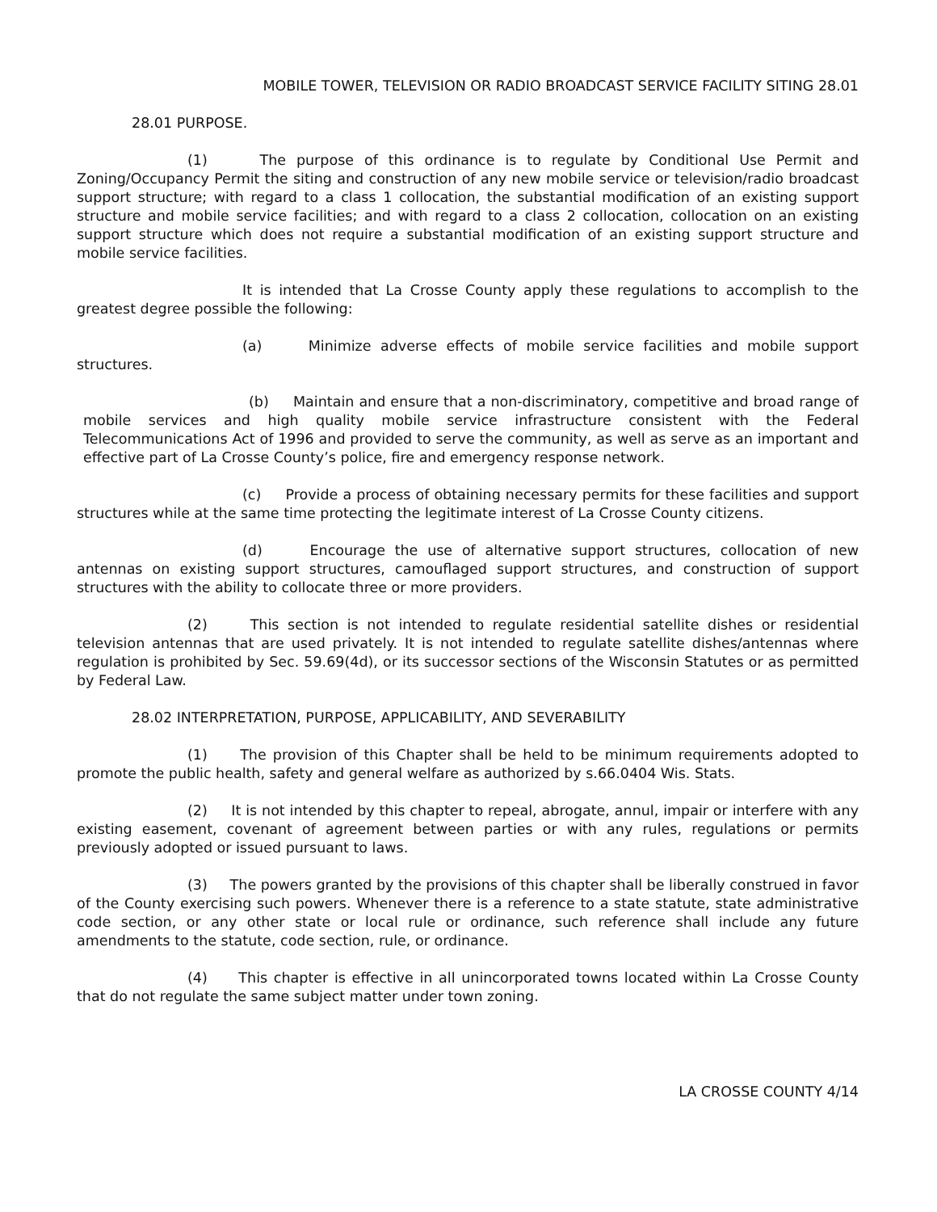MOBILE TOWER, TELEVISION OR RADIO BROADCAST SERVICE FACILITY SITING 28.01
28.01 PURPOSE.
(1) The purpose of this ordinance is to regulate by Conditional Use Permit and Zoning/Occupancy Permit the siting and construction of any new mobile service or television/radio broadcast support structure; with regard to a class 1 collocation, the substantial modification of an existing support structure and mobile service facilities; and with regard to a class 2 collocation, collocation on an existing support structure which does not require a substantial modification of an existing support structure and mobile service facilities.
It is intended that La Crosse County apply these regulations to accomplish to the greatest degree possible the following:
(a) Minimize adverse effects of mobile service facilities and mobile support structures.
(b) Maintain and ensure that a non-discriminatory, competitive and broad range of mobile services and high quality mobile service infrastructure consistent with the Federal Telecommunications Act of 1996 and provided to serve the community, as well as serve as an important and effective part of La Crosse County’s police, fire and emergency response network.
(c) Provide a process of obtaining necessary permits for these facilities and support structures while at the same time protecting the legitimate interest of La Crosse County citizens.
(d) Encourage the use of alternative support structures, collocation of new antennas on existing support structures, camouflaged support structures, and construction of support structures with the ability to collocate three or more providers.
(2) This section is not intended to regulate residential satellite dishes or residential television antennas that are used privately. It is not intended to regulate satellite dishes/antennas where regulation is prohibited by Sec. 59.69(4d), or its successor sections of the Wisconsin Statutes or as permitted by Federal Law.
28.02 INTERPRETATION, PURPOSE, APPLICABILITY, AND SEVERABILITY
(1) The provision of this Chapter shall be held to be minimum requirements adopted to promote the public health, safety and general welfare as authorized by s.66.0404 Wis. Stats.
(2) It is not intended by this chapter to repeal, abrogate, annul, impair or interfere with any existing easement, covenant of agreement between parties or with any rules, regulations or permits previously adopted or issued pursuant to laws.
(3) The powers granted by the provisions of this chapter shall be liberally construed in favor of the County exercising such powers. Whenever there is a reference to a state statute, state administrative code section, or any other state or local rule or ordinance, such reference shall include any future amendments to the statute, code section, rule, or ordinance.
(4) This chapter is effective in all unincorporated towns located within La Crosse County that do not regulate the same subject matter under town zoning.
LA CROSSE COUNTY 4/14